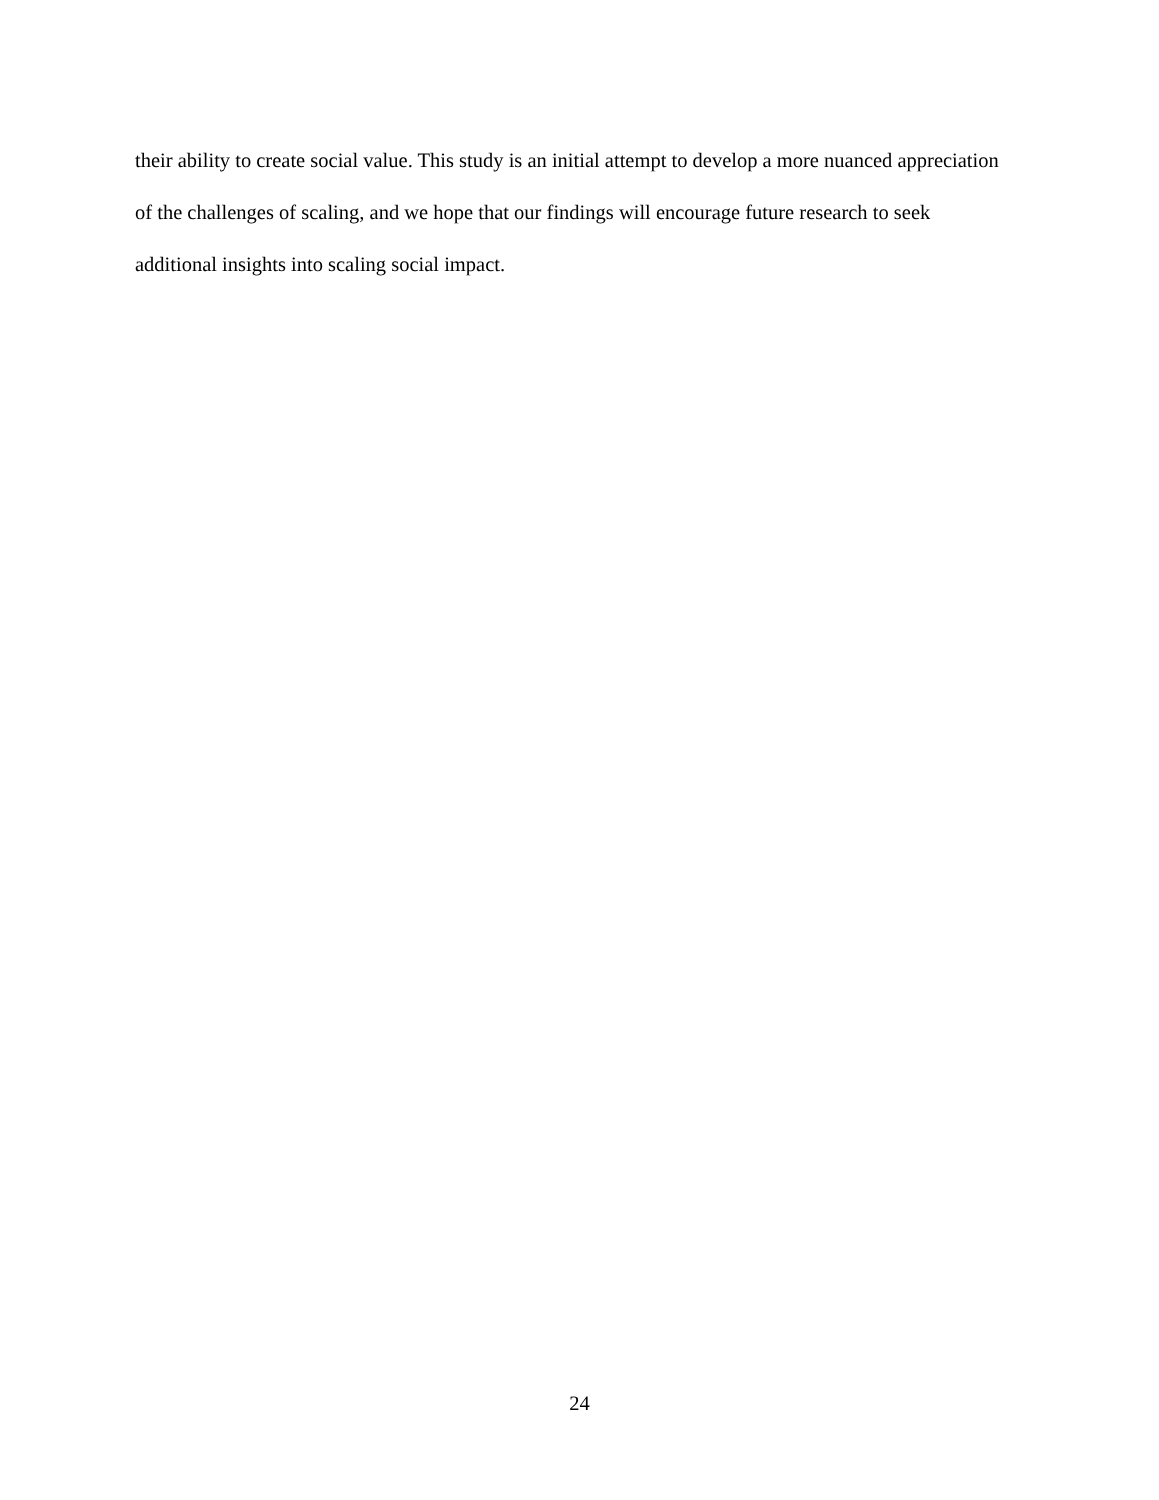their ability to create social value. This study is an initial attempt to develop a more nuanced appreciation of the challenges of scaling, and we hope that our findings will encourage future research to seek additional insights into scaling social impact.
24